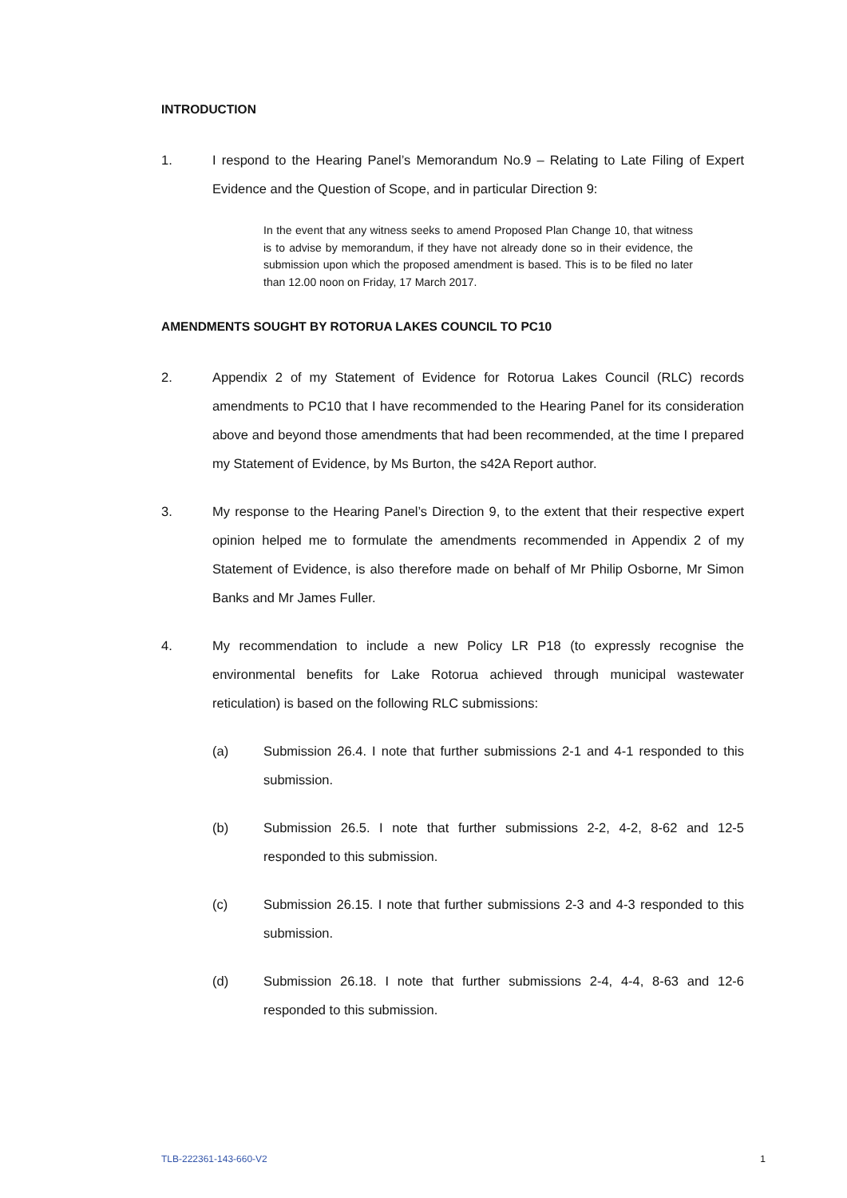INTRODUCTION
1. I respond to the Hearing Panel’s Memorandum No.9 – Relating to Late Filing of Expert Evidence and the Question of Scope, and in particular Direction 9:
In the event that any witness seeks to amend Proposed Plan Change 10, that witness is to advise by memorandum, if they have not already done so in their evidence, the submission upon which the proposed amendment is based. This is to be filed no later than 12.00 noon on Friday, 17 March 2017.
AMENDMENTS SOUGHT BY ROTORUA LAKES COUNCIL TO PC10
2. Appendix 2 of my Statement of Evidence for Rotorua Lakes Council (RLC) records amendments to PC10 that I have recommended to the Hearing Panel for its consideration above and beyond those amendments that had been recommended, at the time I prepared my Statement of Evidence, by Ms Burton, the s42A Report author.
3. My response to the Hearing Panel’s Direction 9, to the extent that their respective expert opinion helped me to formulate the amendments recommended in Appendix 2 of my Statement of Evidence, is also therefore made on behalf of Mr Philip Osborne, Mr Simon Banks and Mr James Fuller.
4. My recommendation to include a new Policy LR P18 (to expressly recognise the environmental benefits for Lake Rotorua achieved through municipal wastewater reticulation) is based on the following RLC submissions:
(a) Submission 26.4. I note that further submissions 2-1 and 4-1 responded to this submission.
(b) Submission 26.5. I note that further submissions 2-2, 4-2, 8-62 and 12-5 responded to this submission.
(c) Submission 26.15. I note that further submissions 2-3 and 4-3 responded to this submission.
(d) Submission 26.18. I note that further submissions 2-4, 4-4, 8-63 and 12-6 responded to this submission.
TLB-222361-143-660-V2 1